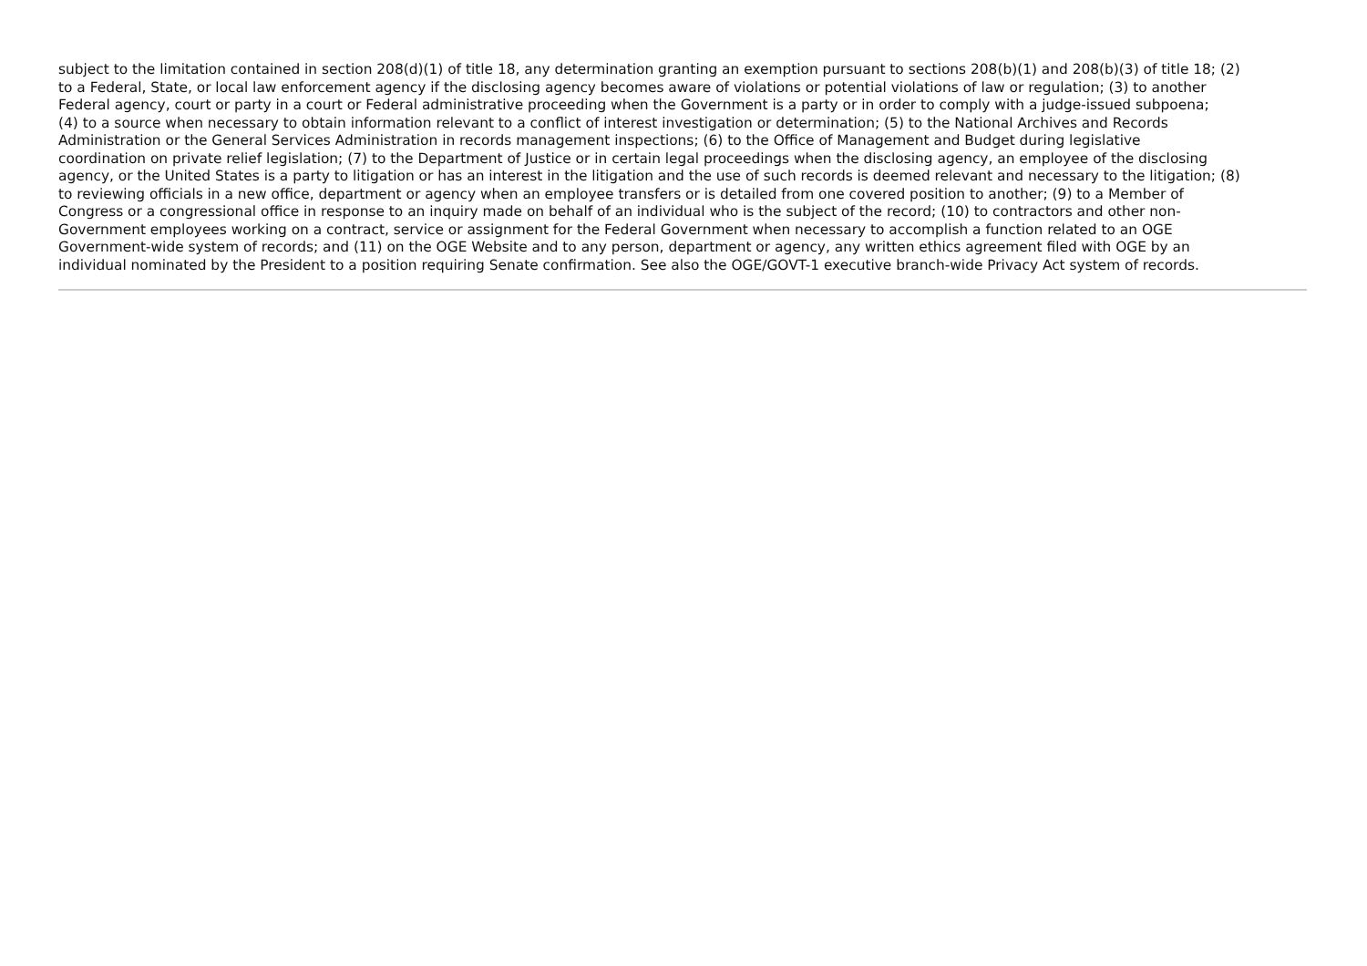subject to the limitation contained in section 208(d)(1) of title 18, any determination granting an exemption pursuant to sections 208(b)(1) and 208(b)(3) of title 18; (2)
to a Federal, State, or local law enforcement agency if the disclosing agency becomes aware of violations or potential violations of law or regulation; (3) to another
Federal agency, court or party in a court or Federal administrative proceeding when the Government is a party or in order to comply with a judge-issued subpoena;
(4) to a source when necessary to obtain information relevant to a conflict of interest investigation or determination; (5) to the National Archives and Records
Administration or the General Services Administration in records management inspections; (6) to the Office of Management and Budget during legislative
coordination on private relief legislation; (7) to the Department of Justice or in certain legal proceedings when the disclosing agency, an employee of the disclosing
agency, or the United States is a party to litigation or has an interest in the litigation and the use of such records is deemed relevant and necessary to the litigation; (8)
to reviewing officials in a new office, department or agency when an employee transfers or is detailed from one covered position to another; (9) to a Member of
Congress or a congressional office in response to an inquiry made on behalf of an individual who is the subject of the record; (10) to contractors and other non-
Government employees working on a contract, service or assignment for the Federal Government when necessary to accomplish a function related to an OGE
Government-wide system of records; and (11) on the OGE Website and to any person, department or agency, any written ethics agreement filed with OGE by an
individual nominated by the President to a position requiring Senate confirmation. See also the OGE/GOVT-1 executive branch-wide Privacy Act system of records.